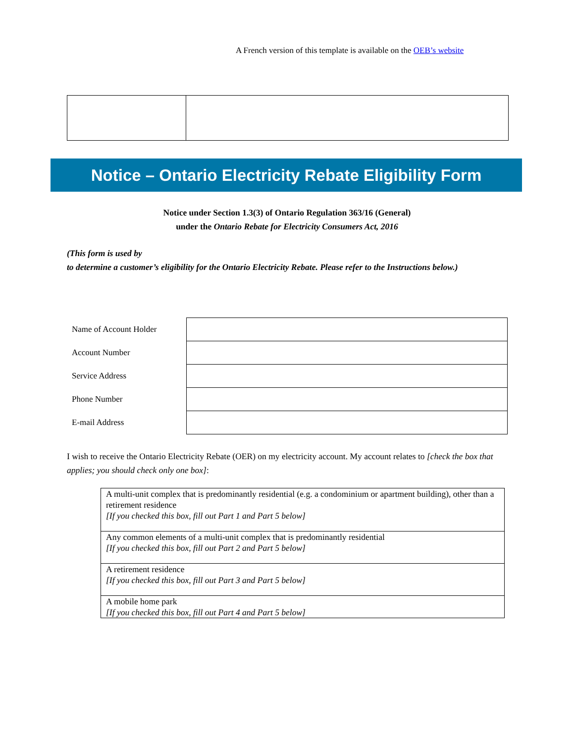A French version of this template is available on the OEB’s website
Notice – Ontario Electricity Rebate Eligibility Form
Notice under Section 1.3(3) of Ontario Regulation 363/16 (General)
under the Ontario Rebate for Electricity Consumers Act, 2016
(This form is used by
to determine a customer’s eligibility for the Ontario Electricity Rebate. Please refer to the Instructions below.)
| Name of Account Holder | |
| Account Number | |
| Service Address | |
| Phone Number | |
| E-mail Address | |
I wish to receive the Ontario Electricity Rebate (OER) on my electricity account. My account relates to [check the box that applies; you should check only one box]:
| A multi-unit complex that is predominantly residential (e.g. a condominium or apartment building), other than a retirement residence [If you checked this box, fill out Part 1 and Part 5 below] |
| Any common elements of a multi-unit complex that is predominantly residential [If you checked this box, fill out Part 2 and Part 5 below] |
| A retirement residence [If you checked this box, fill out Part 3 and Part 5 below] |
| A mobile home park [If you checked this box, fill out Part 4 and Part 5 below] |